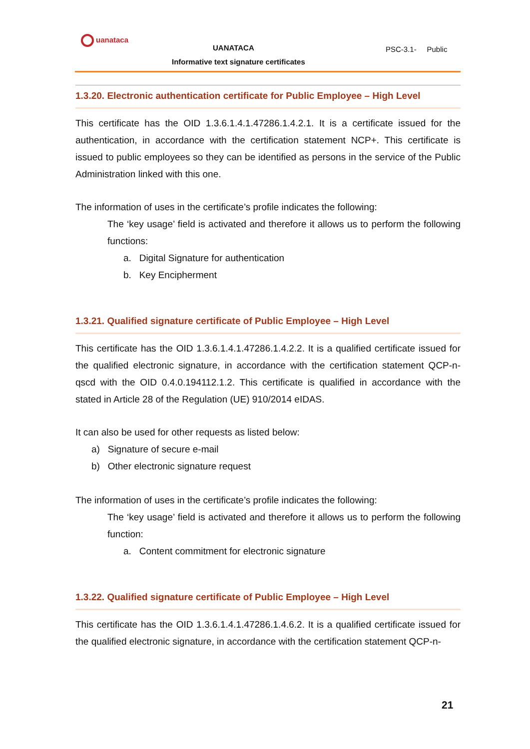uanataca
UANATACA PSC-3.1- Public
Informative text signature certificates
1.3.20. Electronic authentication certificate for Public Employee – High Level
This certificate has the OID 1.3.6.1.4.1.47286.1.4.2.1. It is a certificate issued for the authentication, in accordance with the certification statement NCP+. This certificate is issued to public employees so they can be identified as persons in the service of the Public Administration linked with this one.
The information of uses in the certificate’s profile indicates the following:
The ‘key usage’ field is activated and therefore it allows us to perform the following functions:
a. Digital Signature for authentication
b. Key Encipherment
1.3.21. Qualified signature certificate of Public Employee – High Level
This certificate has the OID 1.3.6.1.4.1.47286.1.4.2.2. It is a qualified certificate issued for the qualified electronic signature, in accordance with the certification statement QCP-n-qscd with the OID 0.4.0.194112.1.2. This certificate is qualified in accordance with the stated in Article 28 of the Regulation (UE) 910/2014 eIDAS.
It can also be used for other requests as listed below:
a) Signature of secure e-mail
b) Other electronic signature request
The information of uses in the certificate’s profile indicates the following:
The ‘key usage’ field is activated and therefore it allows us to perform the following function:
a. Content commitment for electronic signature
1.3.22. Qualified signature certificate of Public Employee – High Level
This certificate has the OID 1.3.6.1.4.1.47286.1.4.6.2. It is a qualified certificate issued for the qualified electronic signature, in accordance with the certification statement QCP-n-
21